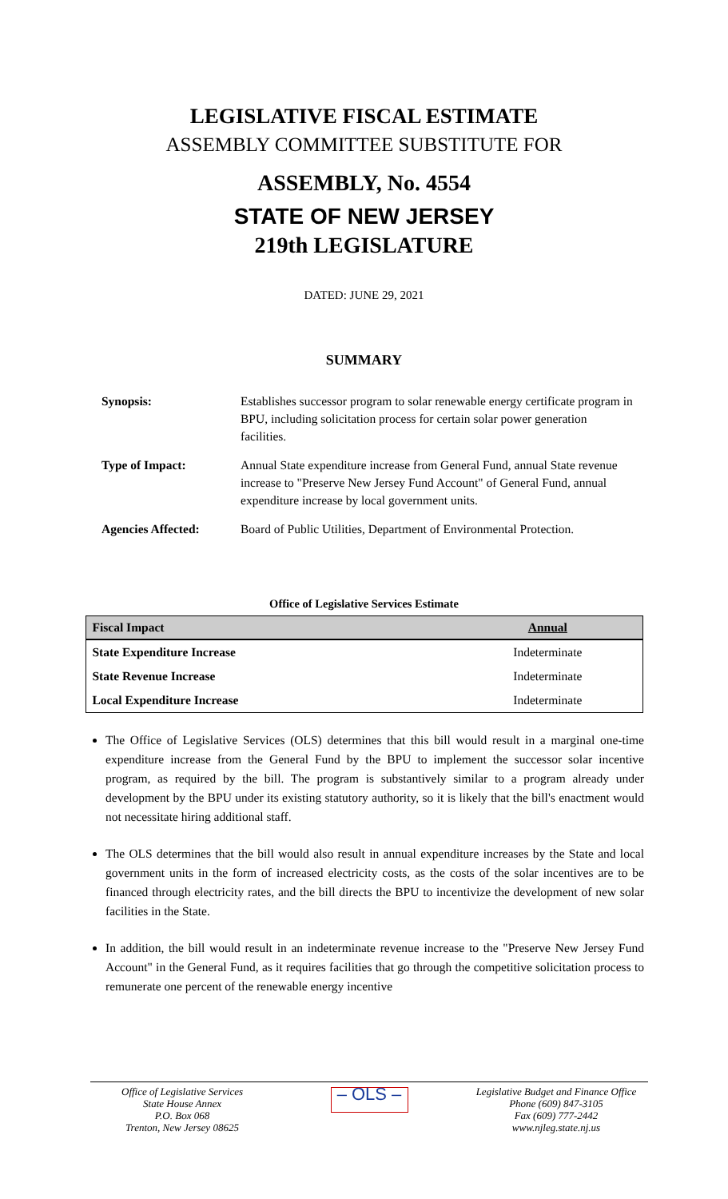LEGISLATIVE FISCAL ESTIMATE
ASSEMBLY COMMITTEE SUBSTITUTE FOR
ASSEMBLY, No. 4554
STATE OF NEW JERSEY
219th LEGISLATURE
DATED: JUNE 29, 2021
SUMMARY
| Synopsis: | Establishes successor program to solar renewable energy certificate program in BPU, including solicitation process for certain solar power generation facilities. |
| Type of Impact: | Annual State expenditure increase from General Fund, annual State revenue increase to "Preserve New Jersey Fund Account" of General Fund, annual expenditure increase by local government units. |
| Agencies Affected: | Board of Public Utilities, Department of Environmental Protection. |
Office of Legislative Services Estimate
| Fiscal Impact | Annual |
| --- | --- |
| State Expenditure Increase | Indeterminate |
| State Revenue Increase | Indeterminate |
| Local Expenditure Increase | Indeterminate |
The Office of Legislative Services (OLS) determines that this bill would result in a marginal one-time expenditure increase from the General Fund by the BPU to implement the successor solar incentive program, as required by the bill. The program is substantively similar to a program already under development by the BPU under its existing statutory authority, so it is likely that the bill's enactment would not necessitate hiring additional staff.
The OLS determines that the bill would also result in annual expenditure increases by the State and local government units in the form of increased electricity costs, as the costs of the solar incentives are to be financed through electricity rates, and the bill directs the BPU to incentivize the development of new solar facilities in the State.
In addition, the bill would result in an indeterminate revenue increase to the "Preserve New Jersey Fund Account" in the General Fund, as it requires facilities that go through the competitive solicitation process to remunerate one percent of the renewable energy incentive
Office of Legislative Services
State House Annex
P.O. Box 068
Trenton, New Jersey 08625
– OLS –
Legislative Budget and Finance Office
Phone (609) 847-3105
Fax (609) 777-2442
www.njleg.state.nj.us